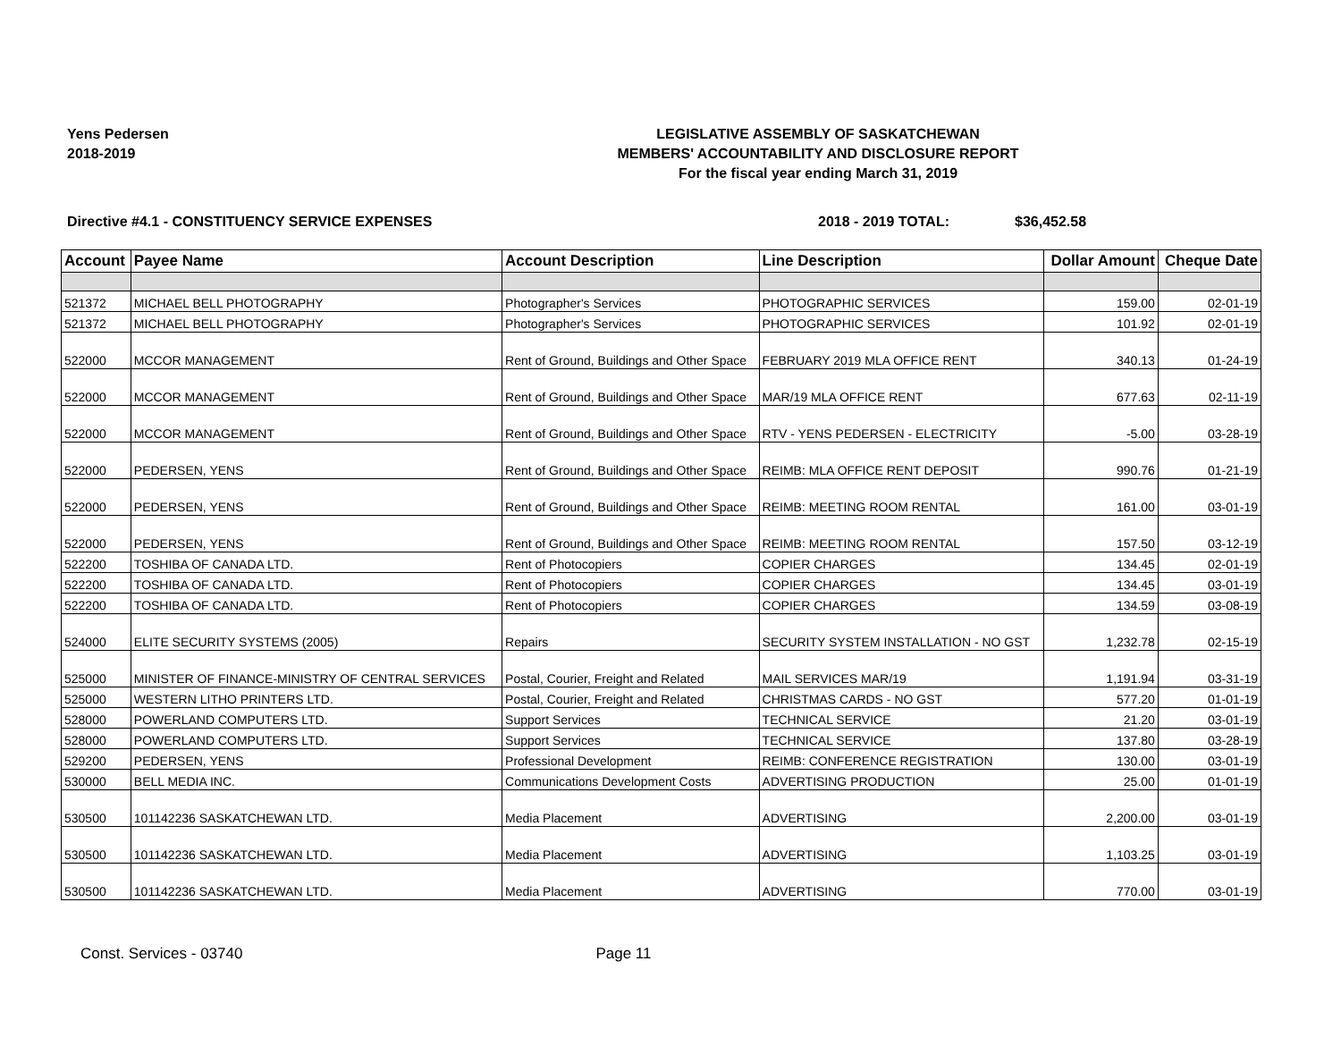Yens Pedersen
2018-2019
LEGISLATIVE ASSEMBLY OF SASKATCHEWAN
MEMBERS' ACCOUNTABILITY AND DISCLOSURE REPORT
For the fiscal year ending March 31, 2019
Directive #4.1 - CONSTITUENCY SERVICE EXPENSES 2018 - 2019 TOTAL: $36,452.58
| Account | Payee Name | Account Description | Line Description | Dollar Amount | Cheque Date |
| --- | --- | --- | --- | --- | --- |
| 521372 | MICHAEL BELL PHOTOGRAPHY | Photographer's Services | PHOTOGRAPHIC SERVICES | 159.00 | 02-01-19 |
| 521372 | MICHAEL BELL PHOTOGRAPHY | Photographer's Services | PHOTOGRAPHIC SERVICES | 101.92 | 02-01-19 |
| 522000 | MCCOR MANAGEMENT | Rent of Ground, Buildings and Other Space | FEBRUARY 2019 MLA OFFICE RENT | 340.13 | 01-24-19 |
| 522000 | MCCOR MANAGEMENT | Rent of Ground, Buildings and Other Space | MAR/19 MLA OFFICE RENT | 677.63 | 02-11-19 |
| 522000 | MCCOR MANAGEMENT | Rent of Ground, Buildings and Other Space | RTV - YENS PEDERSEN - ELECTRICITY | -5.00 | 03-28-19 |
| 522000 | PEDERSEN, YENS | Rent of Ground, Buildings and Other Space | REIMB: MLA OFFICE RENT DEPOSIT | 990.76 | 01-21-19 |
| 522000 | PEDERSEN, YENS | Rent of Ground, Buildings and Other Space | REIMB: MEETING ROOM RENTAL | 161.00 | 03-01-19 |
| 522000 | PEDERSEN, YENS | Rent of Ground, Buildings and Other Space | REIMB: MEETING ROOM RENTAL | 157.50 | 03-12-19 |
| 522200 | TOSHIBA OF CANADA LTD. | Rent of Photocopiers | COPIER CHARGES | 134.45 | 02-01-19 |
| 522200 | TOSHIBA OF CANADA LTD. | Rent of Photocopiers | COPIER CHARGES | 134.45 | 03-01-19 |
| 522200 | TOSHIBA OF CANADA LTD. | Rent of Photocopiers | COPIER CHARGES | 134.59 | 03-08-19 |
| 524000 | ELITE SECURITY SYSTEMS (2005) | Repairs | SECURITY SYSTEM INSTALLATION - NO GST | 1,232.78 | 02-15-19 |
| 525000 | MINISTER OF FINANCE-MINISTRY OF CENTRAL SERVICES | Postal, Courier, Freight and Related | MAIL SERVICES MAR/19 | 1,191.94 | 03-31-19 |
| 525000 | WESTERN LITHO PRINTERS LTD. | Postal, Courier, Freight and Related | CHRISTMAS CARDS - NO GST | 577.20 | 01-01-19 |
| 528000 | POWERLAND COMPUTERS LTD. | Support Services | TECHNICAL SERVICE | 21.20 | 03-01-19 |
| 528000 | POWERLAND COMPUTERS LTD. | Support Services | TECHNICAL SERVICE | 137.80 | 03-28-19 |
| 529200 | PEDERSEN, YENS | Professional Development | REIMB: CONFERENCE REGISTRATION | 130.00 | 03-01-19 |
| 530000 | BELL MEDIA INC. | Communications Development Costs | ADVERTISING PRODUCTION | 25.00 | 01-01-19 |
| 530500 | 101142236 SASKATCHEWAN LTD. | Media Placement | ADVERTISING | 2,200.00 | 03-01-19 |
| 530500 | 101142236 SASKATCHEWAN LTD. | Media Placement | ADVERTISING | 1,103.25 | 03-01-19 |
| 530500 | 101142236 SASKATCHEWAN LTD. | Media Placement | ADVERTISING | 770.00 | 03-01-19 |
Const. Services - 03740 Page 11